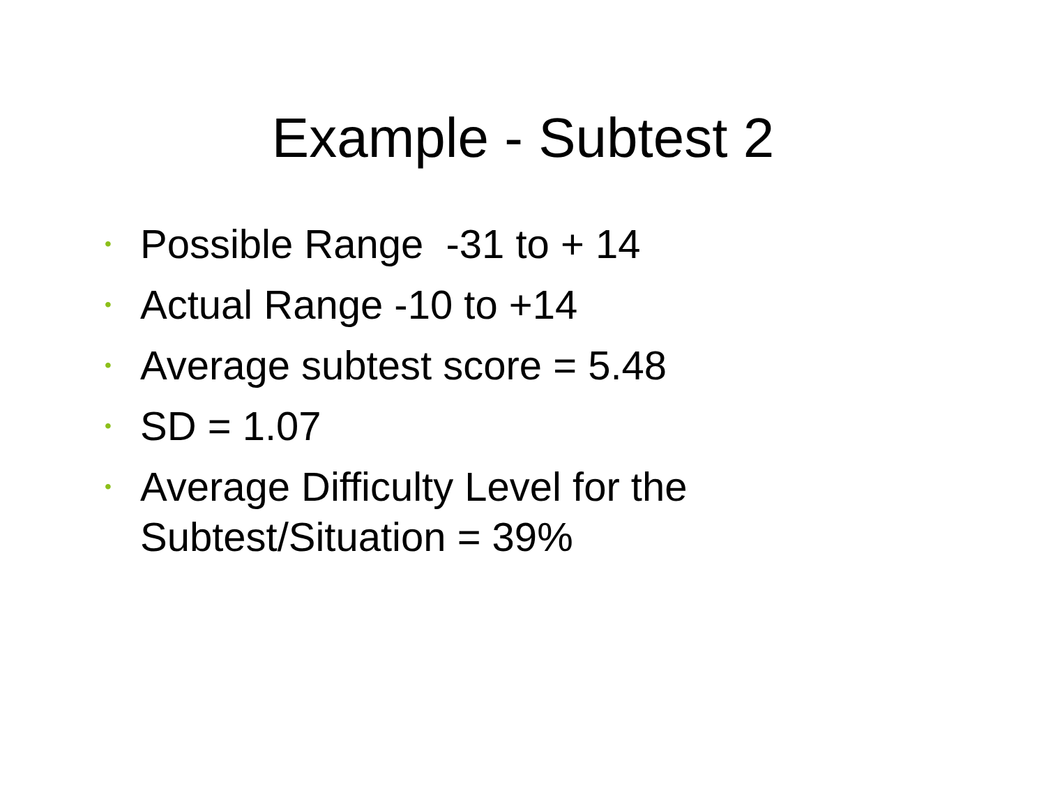Example - Subtest 2
• Possible Range -31 to + 14
• Actual Range -10 to +14
• Average subtest score = 5.48
• SD = 1.07
• Average Difficulty Level for the
Subtest/Situation = 39%